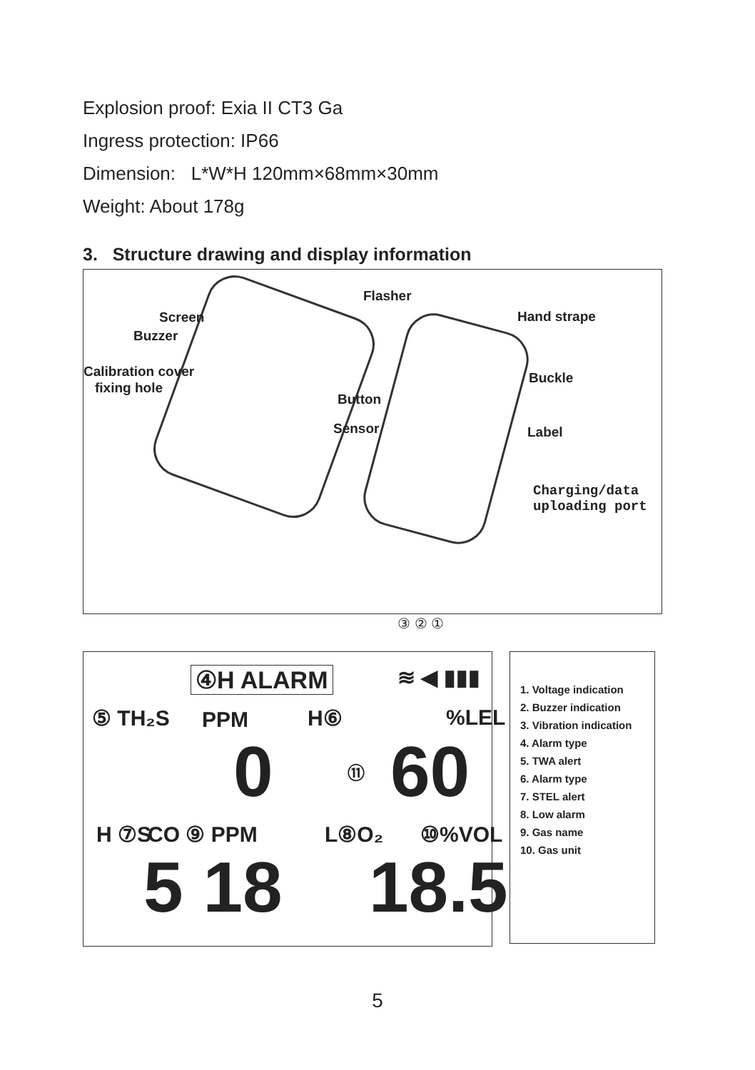Explosion proof: Exia II CT3 Ga
Ingress protection: IP66
Dimension: L*W*H 120mm×68mm×30mm
Weight: About 178g
3. Structure drawing and display information
Flasher
Screen Hand strape
Buzzer
Calibration cover Buckle
fixing hole
Button
Sensor Label
Charging/data
uploading port
④H ALARM ≋ ◀ ▮▮▮
③ ② ①
⑤ TH₂S PPM H⑥ %LEL
0 ⑪ 60
H ⑦S CO ⑨ PPM L⑧O₂ ⑩%VOL
5 18 18.5
1. Voltage indication
2. Buzzer indication
3. Vibration indication
4. Alarm type
5. TWA alert
6. Alarm type
7. STEL alert
8. Low alarm
9. Gas name
10. Gas unit
5